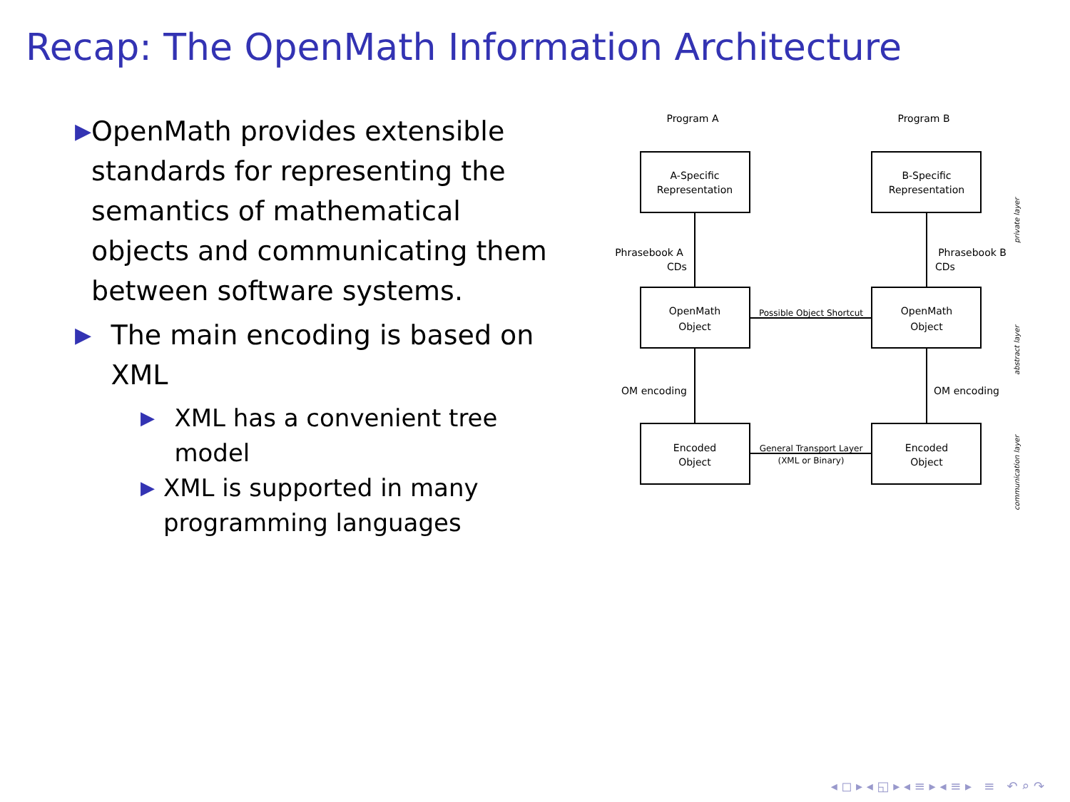Recap: The OpenMath Information Architecture
▶ OpenMath provides extensible standards for representing the semantics of mathematical objects and communicating them between software systems.
▶ The main encoding is based on XML
▶ XML has a convenient tree model
▶ XML is supported in many programming languages
Program A
Program B
A-Specific
Representation
B-Specific
Representation
OpenMath
Object
OpenMath
Object
Encoded
Object
Encoded
Object
Phrasebook A
CDs
Phrasebook B
CDs
OM encoding
OM encoding
Possible Object Shortcut
General Transport Layer
(XML or Binary)
private layer
abstract layer
communication layer
◂ ◻ ▸ ◂ ◱ ▸ ◂ ≡ ▸ ◂ ≡ ▸ ≡ ↶ ⌕ ↷